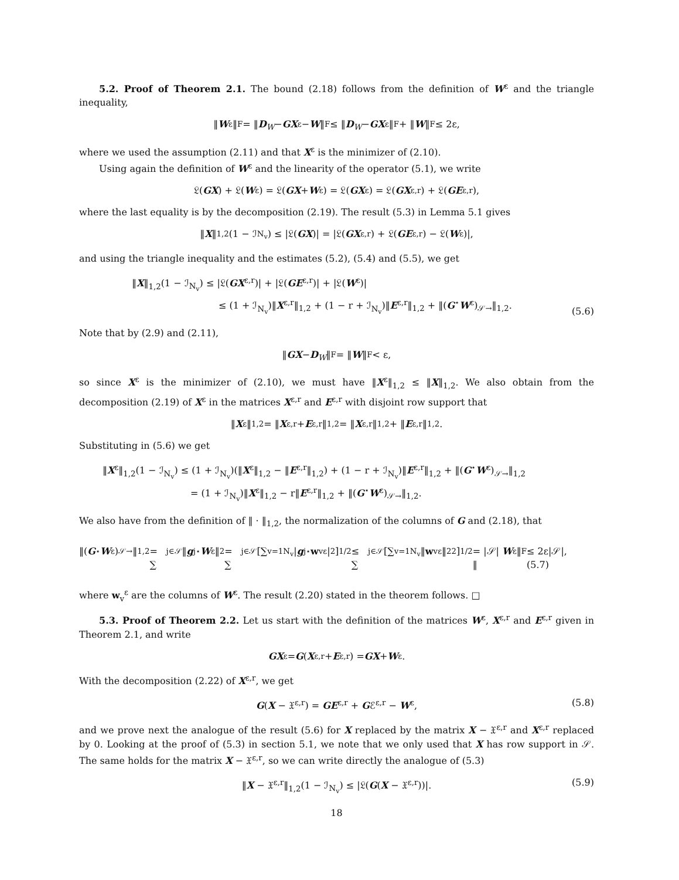5.2. Proof of Theorem 2.1. The bound (2.18) follows from the definition of W<sup>ε</sup> and the triangle inequality,
‖ W<sup>ε</sup>‖<sub>F</sub> = ‖ D<sub>W</sub> − GX<sup>ε</sup> − W ‖<sub>F</sub> ≤ ‖ D<sub>W</sub> − GX<sup>ε</sup>‖<sub>F</sub> + ‖ W ‖<sub>F</sub> ≤ 2ε,
where we used the assumption (2.11) and that X<sup>ε</sup> is the minimizer of (2.10).
Using again the definition of W<sup>ε</sup> and the linearity of the operator (5.1), we write
𝔏(GX) + 𝔏(W<sup>ε</sup>) = 𝔏(GX + W<sup>ε</sup>) = 𝔏(GX<sup>ε</sup>) = 𝔏(GX<sup>ε,r</sup>) + 𝔏(GE<sup>ε,r</sup>),
where the last equality is by the decomposition (2.19). The result (5.3) in Lemma 5.1 gives
‖ X ‖<sub>1,2</sub>(1 − ℐ<sub>N<sub>v</sub></sub>) ≤ |𝔏(GX)| = |𝔏(GX<sup>ε,r</sup>) + 𝔏(GE<sup>ε,r</sup>) − 𝔏(W<sup>ε</sup>)|,
and using the triangle inequality and the estimates (5.2), (5.4) and (5.5), we get
‖X‖<sub>1,2</sub>(1 − ℐ<sub>N<sub>v</sub></sub>) ≤ |𝔏(GX<sup>ε,r</sup>)| + |𝔏(GE<sup>ε,r</sup>)| + |𝔏(W<sup>ε</sup>)|
≤ (1 + ℐ<sub>N<sub>v</sub></sub>)‖X<sup>ε,r</sup>‖<sub>1,2</sub> + (1 − r + ℐ<sub>N<sub>v</sub></sub>)‖E<sup>ε,r</sup>‖<sub>1,2</sub> + ‖(G<sup>⋆</sup>W<sup>ε</sup>)<sub>𝒮→</sub>‖<sub>1,2</sub>.
(5.6)
Note that by (2.9) and (2.11),
‖ GX − D<sub>W</sub> ‖<sub>F</sub> = ‖ W ‖<sub>F</sub> < ε,
so since X<sup>ε</sup> is the minimizer of (2.10), we must have ‖X<sup>ε</sup>‖<sub>1,2</sub> ≤ ‖X‖<sub>1,2</sub>. We also obtain from the decomposition (2.19) of X<sup>ε</sup> in the matrices X<sup>ε,r</sup> and E<sup>ε,r</sup> with disjoint row support that
‖ X<sup>ε</sup>‖<sub>1,2</sub> = ‖ X<sup>ε,r</sup> + E<sup>ε,r</sup>‖<sub>1,2</sub> = ‖ X<sup>ε,r</sup>‖<sub>1,2</sub> + ‖ E<sup>ε,r</sup>‖<sub>1,2</sub>.
Substituting in (5.6) we get
‖X<sup>ε</sup>‖<sub>1,2</sub>(1 − ℐ<sub>N<sub>v</sub></sub>) ≤ (1 + ℐ<sub>N<sub>v</sub></sub>)(‖X<sup>ε</sup>‖<sub>1,2</sub> − ‖E<sup>ε,r</sup>‖<sub>1,2</sub>) + (1 − r + ℐ<sub>N<sub>v</sub></sub>)‖E<sup>ε,r</sup>‖<sub>1,2</sub> + ‖(G<sup>⋆</sup>W<sup>ε</sup>)<sub>𝒮→</sub>‖<sub>1,2</sub>
= (1 + ℐ<sub>N<sub>v</sub></sub>)‖X<sup>ε</sup>‖<sub>1,2</sub> − r‖E<sup>ε,r</sup>‖<sub>1,2</sub> + ‖(G<sup>⋆</sup>W<sup>ε</sup>)<sub>𝒮→</sub>‖<sub>1,2</sub>.
We also have from the definition of ‖ · ‖<sub>1,2</sub>, the normalization of the columns of G and (2.18), that
‖(G<sup>⋆</sup> W<sup>ε</sup>)<sub>𝒮→</sub>‖<sub>1,2</sub> = ∑<sub>j∈𝒮</sub> ‖ g<sub>j</sub><sup>⋆</sup> W<sup>ε</sup>‖<sub>2</sub> = ∑<sub>j∈𝒮</sub> [∑<sub>v=1</sub><sup>N<sub>v</sub></sup> | g<sub>j</sub><sup>⋆</sup> w<sub>v</sub><sup>ε</sup>|<sup>2</sup>]<sup>1/2</sup> ≤ ∑<sub>j∈𝒮</sub> [∑<sub>v=1</sub><sup>N<sub>v</sub></sup> ‖ w<sub>v</sub><sup>ε</sup>‖<sub>2</sub><sup>2</sup>]<sup>1/2</sup> = |𝒮|‖ W<sup>ε</sup>‖<sub>F</sub> ≤ 2ε|𝒮|, (5.7)
where w<sub>v</sub><sup>ε</sup> are the columns of W<sup>ε</sup>. The result (2.20) stated in the theorem follows. □
5.3. Proof of Theorem 2.2. Let us start with the definition of the matrices W<sup>ε</sup>, X<sup>ε,r</sup> and E<sup>ε,r</sup> given in Theorem 2.1, and write
GX<sup>ε</sup> = G (X<sup>ε,r</sup> + E<sup>ε,r</sup>) = GX + W<sup>ε</sup>.
With the decomposition (2.22) of X<sup>ε,r</sup>, we get
G(X − 𝔛<sup>ε,r</sup>) = GE<sup>ε,r</sup> + Gℰ<sup>ε,r</sup> − W<sup>ε</sup>, (5.8)
and we prove next the analogue of the result (5.6) for X replaced by the matrix X − 𝔛<sup>ε,r</sup> and X<sup>ε,r</sup> replaced by 0. Looking at the proof of (5.3) in section 5.1, we note that we only used that X has row support in 𝒮. The same holds for the matrix X − 𝔛<sup>ε,r</sup>, so we can write directly the analogue of (5.3)
‖X − 𝔛<sup>ε,r</sup>‖<sub>1,2</sub>(1 − ℐ<sub>N<sub>v</sub></sub>) ≤ |𝔏(G(X − 𝔛<sup>ε,r</sup>))|. (5.9)
18